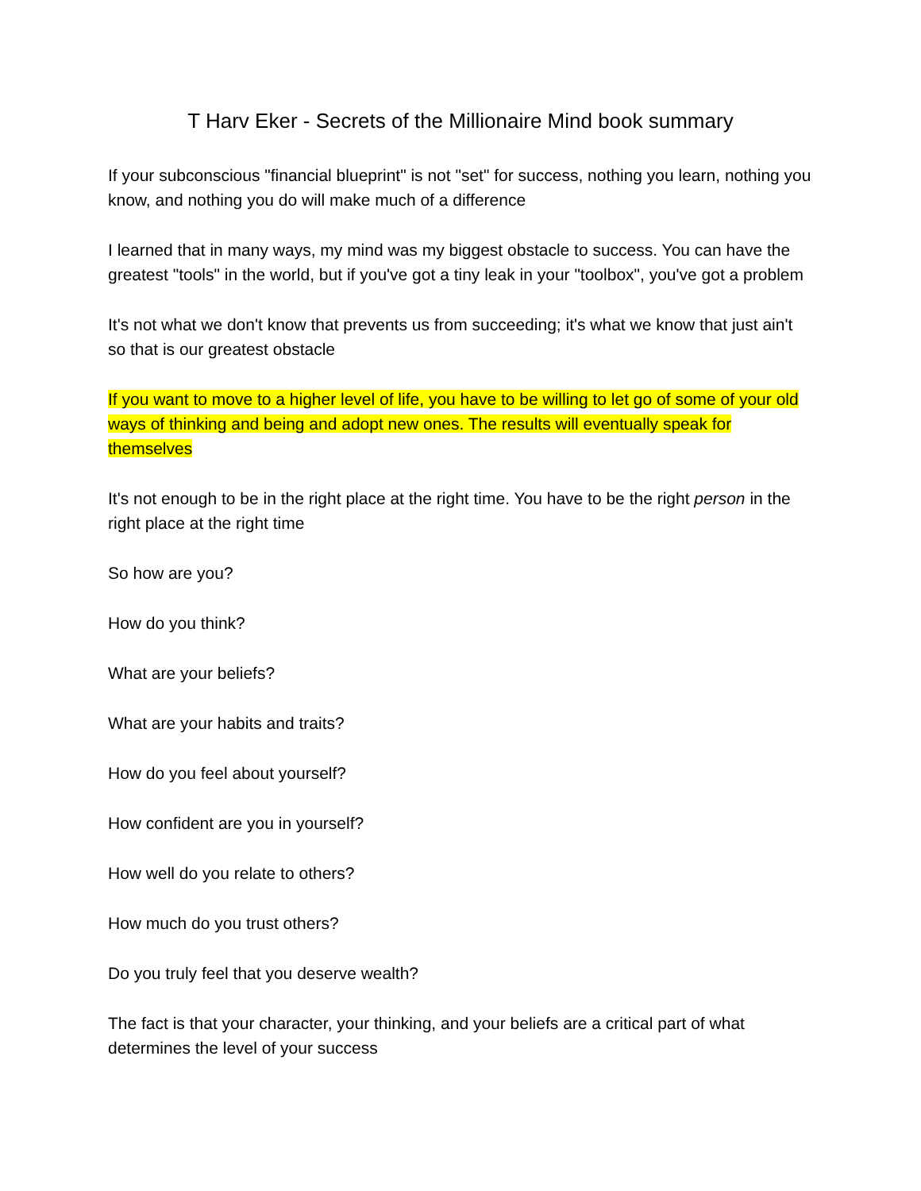T Harv Eker - Secrets of the Millionaire Mind book summary
If your subconscious "financial blueprint" is not "set" for success, nothing you learn, nothing you know, and nothing you do will make much of a difference
I learned that in many ways, my mind was my biggest obstacle to success. You can have the greatest "tools" in the world, but if you've got a tiny leak in your "toolbox", you've got a problem
It's not what we don't know that prevents us from succeeding; it's what we know that just ain't so that is our greatest obstacle
If you want to move to a higher level of life, you have to be willing to let go of some of your old ways of thinking and being and adopt new ones. The results will eventually speak for themselves
It's not enough to be in the right place at the right time. You have to be the right person in the right place at the right time
So how are you?
How do you think?
What are your beliefs?
What are your habits and traits?
How do you feel about yourself?
How confident are you in yourself?
How well do you relate to others?
How much do you trust others?
Do you truly feel that you deserve wealth?
The fact is that your character, your thinking, and your beliefs are a critical part of what determines the level of your success